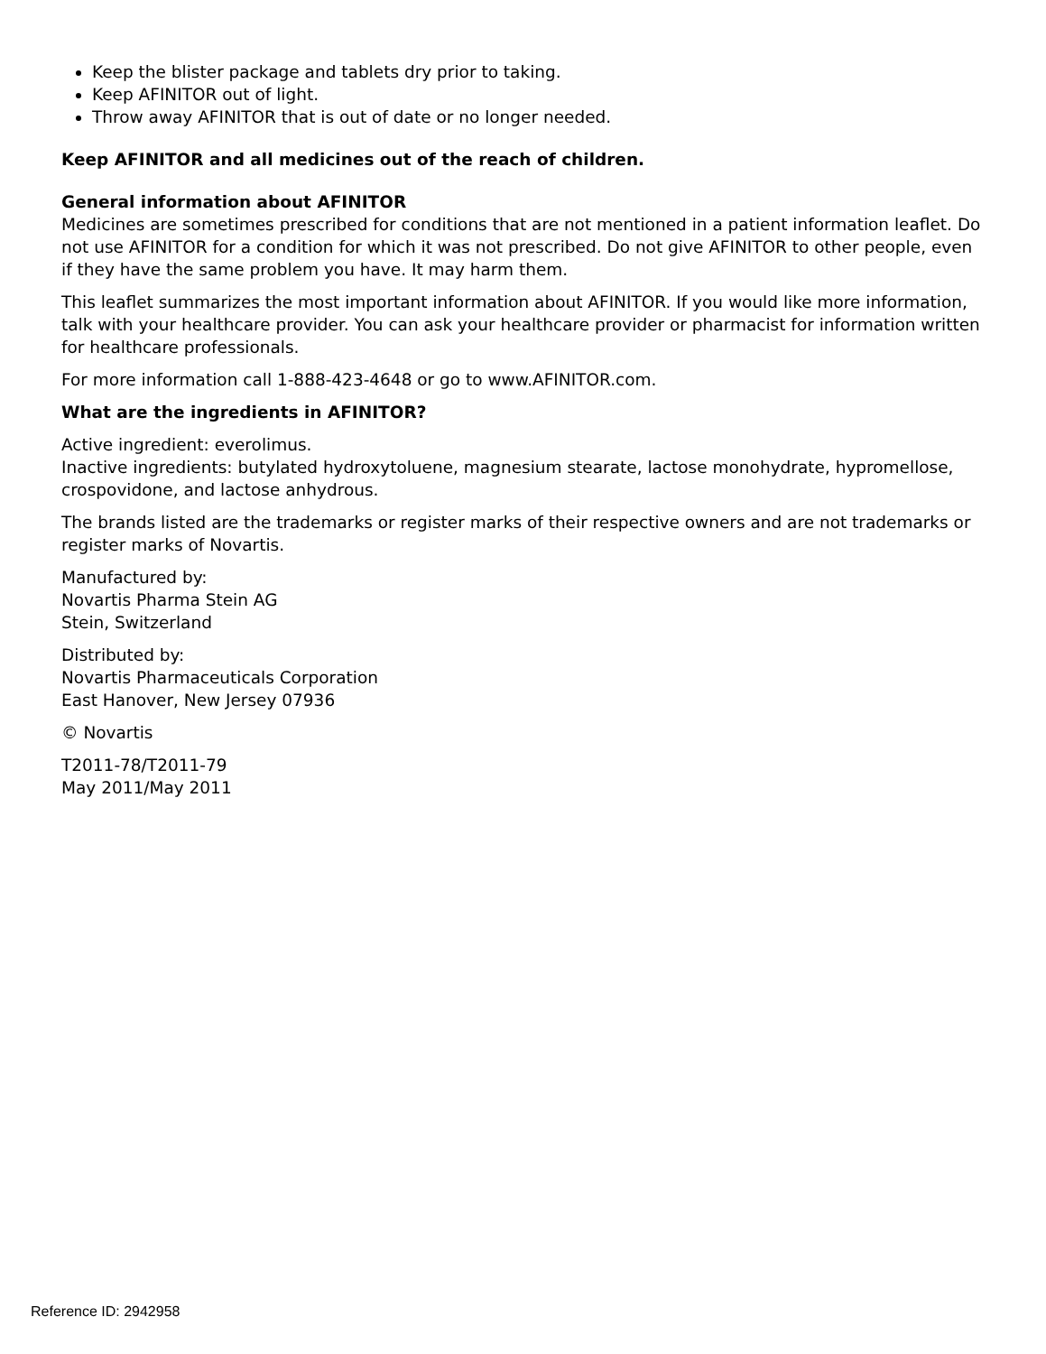Keep the blister package and tablets dry prior to taking.
Keep AFINITOR out of light.
Throw away AFINITOR that is out of date or no longer needed.
Keep AFINITOR and all medicines out of the reach of children.
General information about AFINITOR
Medicines are sometimes prescribed for conditions that are not mentioned in a patient information leaflet. Do not use AFINITOR for a condition for which it was not prescribed. Do not give AFINITOR to other people, even if they have the same problem you have. It may harm them.
This leaflet summarizes the most important information about AFINITOR. If you would like more information, talk with your healthcare provider. You can ask your healthcare provider or pharmacist for information written for healthcare professionals.
For more information call 1-888-423-4648 or go to www.AFINITOR.com.
What are the ingredients in AFINITOR?
Active ingredient: everolimus.
Inactive ingredients: butylated hydroxytoluene, magnesium stearate, lactose monohydrate, hypromellose, crospovidone, and lactose anhydrous.
The brands listed are the trademarks or register marks of their respective owners and are not trademarks or register marks of Novartis.
Manufactured by:
Novartis Pharma Stein AG
Stein, Switzerland
Distributed by:
Novartis Pharmaceuticals Corporation
East Hanover, New Jersey 07936
© Novartis
T2011-78/T2011-79
May 2011/May 2011
Reference ID: 2942958